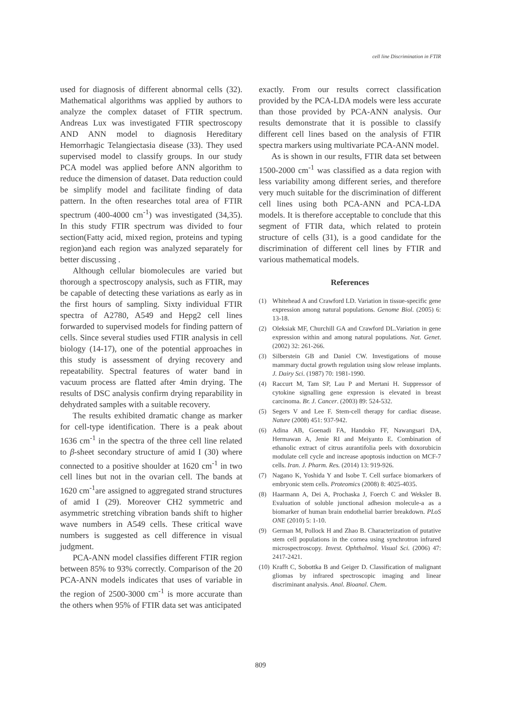cell line Discrimination in FTIR
used for diagnosis of different abnormal cells (32). Mathematical algorithms was applied by authors to analyze the complex dataset of FTIR spectrum. Andreas Lux was investigated FTIR spectroscopy AND ANN model to diagnosis Hereditary Hemorrhagic Telangiectasia disease (33). They used supervised model to classify groups. In our study PCA model was applied before ANN algorithm to reduce the dimension of dataset. Data reduction could be simplify model and facilitate finding of data pattern. In the often researches total area of FTIR spectrum (400-4000 cm<sup>-1</sup>) was investigated (34,35). In this study FTIR spectrum was divided to four section(Fatty acid, mixed region, proteins and typing region)and each region was analyzed separately for better discussing .
Although cellular biomolecules are varied but thorough a spectroscopy analysis, such as FTIR, may be capable of detecting these variations as early as in the first hours of sampling. Sixty individual FTIR spectra of A2780, A549 and Hepg2 cell lines forwarded to supervised models for finding pattern of cells. Since several studies used FTIR analysis in cell biology (14-17), one of the potential approaches in this study is assessment of drying recovery and repeatability. Spectral features of water band in vacuum process are flatted after 4min drying. The results of DSC analysis confirm drying reparability in dehydrated samples with a suitable recovery.
The results exhibited dramatic change as marker for cell-type identification. There is a peak about 1636 cm<sup>-1</sup> in the spectra of the three cell line related to β-sheet secondary structure of amid I (30) where connected to a positive shoulder at 1620 cm<sup>-1</sup> in two cell lines but not in the ovarian cell. The bands at 1620 cm<sup>-1</sup>are assigned to aggregated strand structures of amid I (29). Moreover CH2 symmetric and asymmetric stretching vibration bands shift to higher wave numbers in A549 cells. These critical wave numbers is suggested as cell difference in visual judgment.
PCA-ANN model classifies different FTIR region between 85% to 93% correctly. Comparison of the 20 PCA-ANN models indicates that uses of variable in the region of 2500-3000 cm<sup>-1</sup> is more accurate than the others when 95% of FTIR data set was anticipated
exactly. From our results correct classification provided by the PCA-LDA models were less accurate than those provided by PCA-ANN analysis. Our results demonstrate that it is possible to classify different cell lines based on the analysis of FTIR spectra markers using multivariate PCA-ANN model.
As is shown in our results, FTIR data set between 1500-2000 cm<sup>-1</sup> was classified as a data region with less variability among different series, and therefore very much suitable for the discrimination of different cell lines using both PCA-ANN and PCA-LDA models. It is therefore acceptable to conclude that this segment of FTIR data, which related to protein structure of cells (31), is a good candidate for the discrimination of different cell lines by FTIR and various mathematical models.
References
(1) Whitehead A and Crawford LD. Variation in tissue-specific gene expression among natural populations. Genome Biol. (2005) 6: 13-18.
(2) Oleksiak MF, Churchill GA and Crawford DL.Variation in gene expression within and among natural populations. Nat. Genet. (2002) 32: 261-266.
(3) Silberstein GB and Daniel CW. Investigations of mouse mammary ductal growth regulation using slow release implants. J. Dairy Sci. (1987) 70: 1981-1990.
(4) Raccurt M, Tam SP, Lau P and Mertani H. Suppressor of cytokine signalling gene expression is elevated in breast carcinoma. Br. J. Cancer. (2003) 89: 524-532.
(5) Segers V and Lee F. Stem-cell therapy for cardiac disease. Nature (2008) 451: 937-942.
(6) Adina AB, Goenadi FA, Handoko FF, Nawangsari DA, Hermawan A, Jenie RI and Meiyanto E. Combination of ethanolic extract of citrus aurantifolia peels with doxorubicin modulate cell cycle and increase apoptosis induction on MCF-7 cells. Iran. J. Pharm. Res. (2014) 13: 919-926.
(7) Nagano K, Yoshida Y and Isobe T. Cell surface biomarkers of embryonic stem cells. Proteomics (2008) 8: 4025-4035.
(8) Haarmann A, Dei A, Prochaska J, Foerch C and Weksler B. Evaluation of soluble junctional adhesion molecule-a as a biomarker of human brain endothelial barrier breakdown. PLoS ONE (2010) 5: 1-10.
(9) German M, Pollock H and Zhao B. Characterization of putative stem cell populations in the cornea using synchrotron infrared microspectroscopy. Invest. Ophthalmol. Visual Sci. (2006) 47: 2417-2421.
(10) Krafft C, Sobottka B and Geiger D. Classification of malignant gliomas by infrared spectroscopic imaging and linear discriminant analysis. Anal. Bioanal. Chem.
809